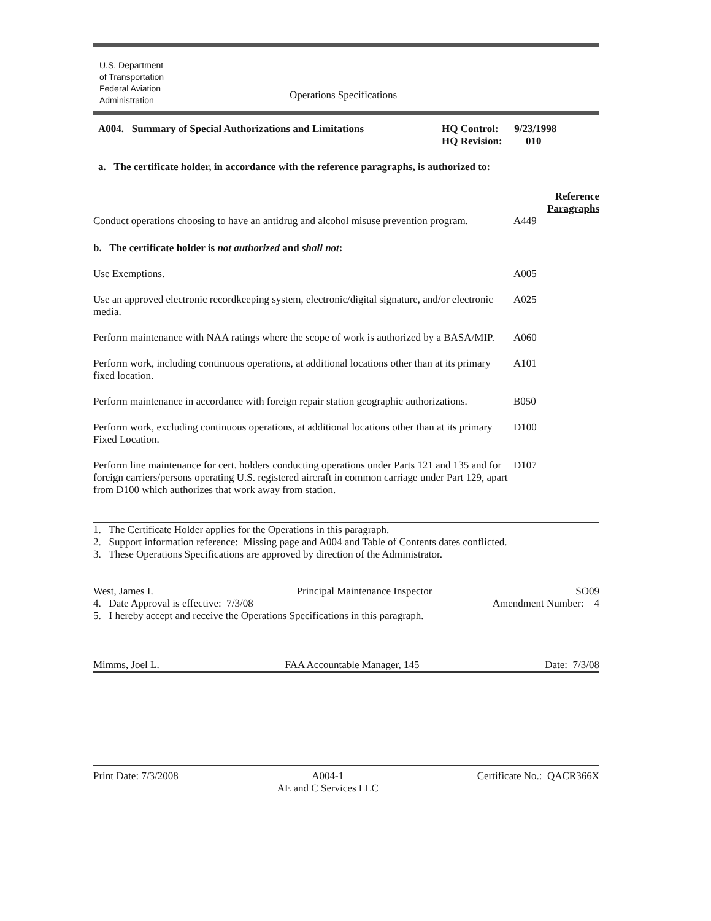U.S. Department
of Transportation
Federal Aviation
Administration
Operations Specifications
A004. Summary of Special Authorizations and Limitations
HQ Control: 9/23/1998
HQ Revision: 010
a. The certificate holder, in accordance with the reference paragraphs, is authorized to:
Reference
Paragraphs
Conduct operations choosing to have an antidrug and alcohol misuse prevention program.
A449
b. The certificate holder is not authorized and shall not:
Use Exemptions. A005
Use an approved electronic recordkeeping system, electronic/digital signature, and/or electronic media.
A025
Perform maintenance with NAA ratings where the scope of work is authorized by a BASA/MIP.
A060
Perform work, including continuous operations, at additional locations other than at its primary fixed location.
A101
Perform maintenance in accordance with foreign repair station geographic authorizations.
B050
Perform work, excluding continuous operations, at additional locations other than at its primary Fixed Location.
D100
Perform line maintenance for cert. holders conducting operations under Parts 121 and 135 and for foreign carriers/persons operating U.S. registered aircraft in common carriage under Part 129, apart from D100 which authorizes that work away from station.
D107
1. The Certificate Holder applies for the Operations in this paragraph.
2. Support information reference: Missing page and A004 and Table of Contents dates conflicted.
3. These Operations Specifications are approved by direction of the Administrator.
West, James I. Principal Maintenance Inspector SO09
4. Date Approval is effective: 7/3/08 Amendment Number: 4
5. I hereby accept and receive the Operations Specifications in this paragraph.
Mimms, Joel L. FAA Accountable Manager, 145 Date: 7/3/08
Print Date: 7/3/2008 A004-1
AE and C Services LLC Certificate No.: QACR366X